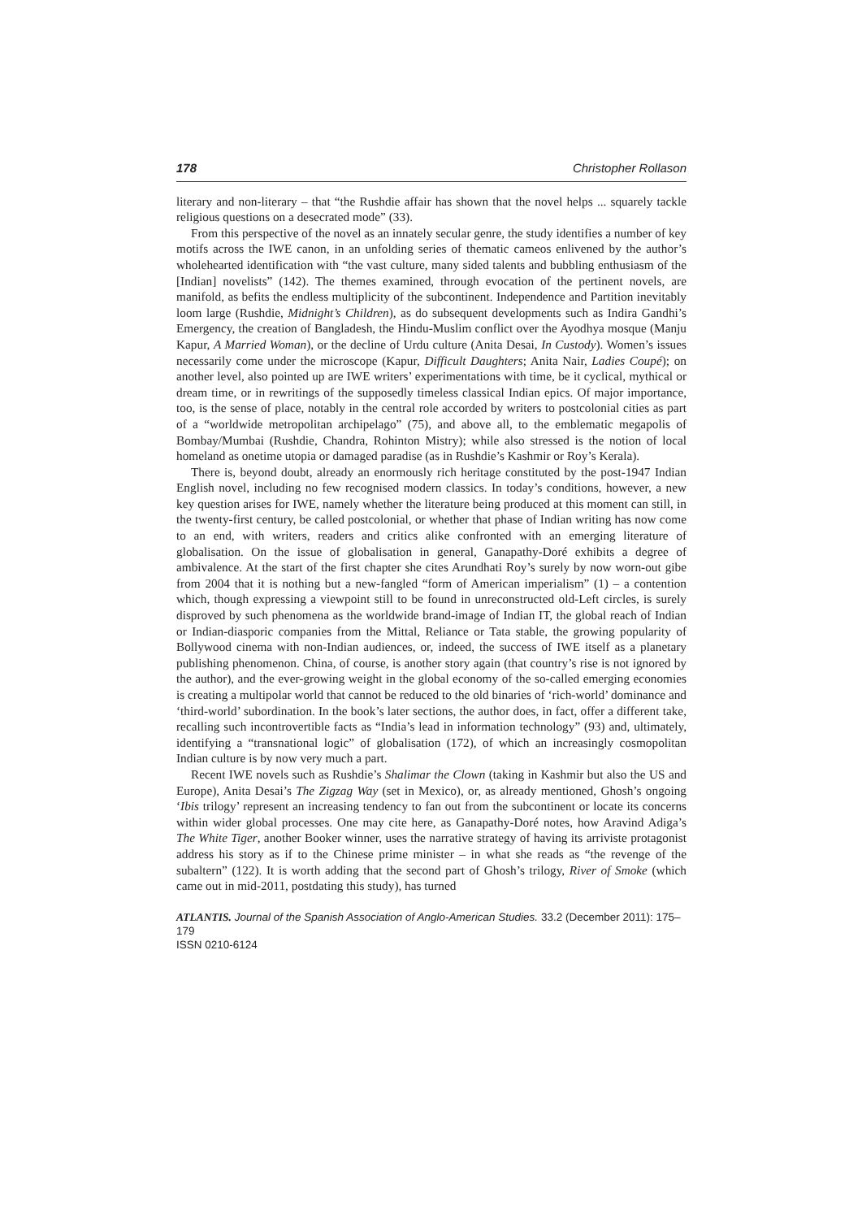178 Christopher Rollason
literary and non-literary – that “the Rushdie affair has shown that the novel helps ... squarely tackle religious questions on a desecrated mode” (33).
From this perspective of the novel as an innately secular genre, the study identifies a number of key motifs across the IWE canon, in an unfolding series of thematic cameos enlivened by the author’s wholehearted identification with “the vast culture, many sided talents and bubbling enthusiasm of the [Indian] novelists” (142). The themes examined, through evocation of the pertinent novels, are manifold, as befits the endless multiplicity of the subcontinent. Independence and Partition inevitably loom large (Rushdie, Midnight’s Children), as do subsequent developments such as Indira Gandhi’s Emergency, the creation of Bangladesh, the Hindu-Muslim conflict over the Ayodhya mosque (Manju Kapur, A Married Woman), or the decline of Urdu culture (Anita Desai, In Custody). Women’s issues necessarily come under the microscope (Kapur, Difficult Daughters; Anita Nair, Ladies Coupé); on another level, also pointed up are IWE writers’ experimentations with time, be it cyclical, mythical or dream time, or in rewritings of the supposedly timeless classical Indian epics. Of major importance, too, is the sense of place, notably in the central role accorded by writers to postcolonial cities as part of a “worldwide metropolitan archipelago” (75), and above all, to the emblematic megapolis of Bombay/Mumbai (Rushdie, Chandra, Rohinton Mistry); while also stressed is the notion of local homeland as onetime utopia or damaged paradise (as in Rushdie’s Kashmir or Roy’s Kerala).
There is, beyond doubt, already an enormously rich heritage constituted by the post-1947 Indian English novel, including no few recognised modern classics. In today’s conditions, however, a new key question arises for IWE, namely whether the literature being produced at this moment can still, in the twenty-first century, be called postcolonial, or whether that phase of Indian writing has now come to an end, with writers, readers and critics alike confronted with an emerging literature of globalisation. On the issue of globalisation in general, Ganapathy-Doré exhibits a degree of ambivalence. At the start of the first chapter she cites Arundhati Roy’s surely by now worn-out gibe from 2004 that it is nothing but a new-fangled “form of American imperialism” (1) – a contention which, though expressing a viewpoint still to be found in unreconstructed old-Left circles, is surely disproved by such phenomena as the worldwide brand-image of Indian IT, the global reach of Indian or Indian-diasporic companies from the Mittal, Reliance or Tata stable, the growing popularity of Bollywood cinema with non-Indian audiences, or, indeed, the success of IWE itself as a planetary publishing phenomenon. China, of course, is another story again (that country’s rise is not ignored by the author), and the ever-growing weight in the global economy of the so-called emerging economies is creating a multipolar world that cannot be reduced to the old binaries of ‘rich-world’ dominance and ‘third-world’ subordination. In the book’s later sections, the author does, in fact, offer a different take, recalling such incontrovertible facts as “India’s lead in information technology” (93) and, ultimately, identifying a “transnational logic” of globalisation (172), of which an increasingly cosmopolitan Indian culture is by now very much a part.
Recent IWE novels such as Rushdie’s Shalimar the Clown (taking in Kashmir but also the US and Europe), Anita Desai’s The Zigzag Way (set in Mexico), or, as already mentioned, Ghosh’s ongoing ‘Ibis trilogy’ represent an increasing tendency to fan out from the subcontinent or locate its concerns within wider global processes. One may cite here, as Ganapathy-Doré notes, how Aravind Adiga’s The White Tiger, another Booker winner, uses the narrative strategy of having its arriviste protagonist address his story as if to the Chinese prime minister – in what she reads as “the revenge of the subaltern” (122). It is worth adding that the second part of Ghosh’s trilogy, River of Smoke (which came out in mid-2011, postdating this study), has turned
ATLANTIS. Journal of the Spanish Association of Anglo-American Studies. 33.2 (December 2011): 175–179
ISSN 0210-6124